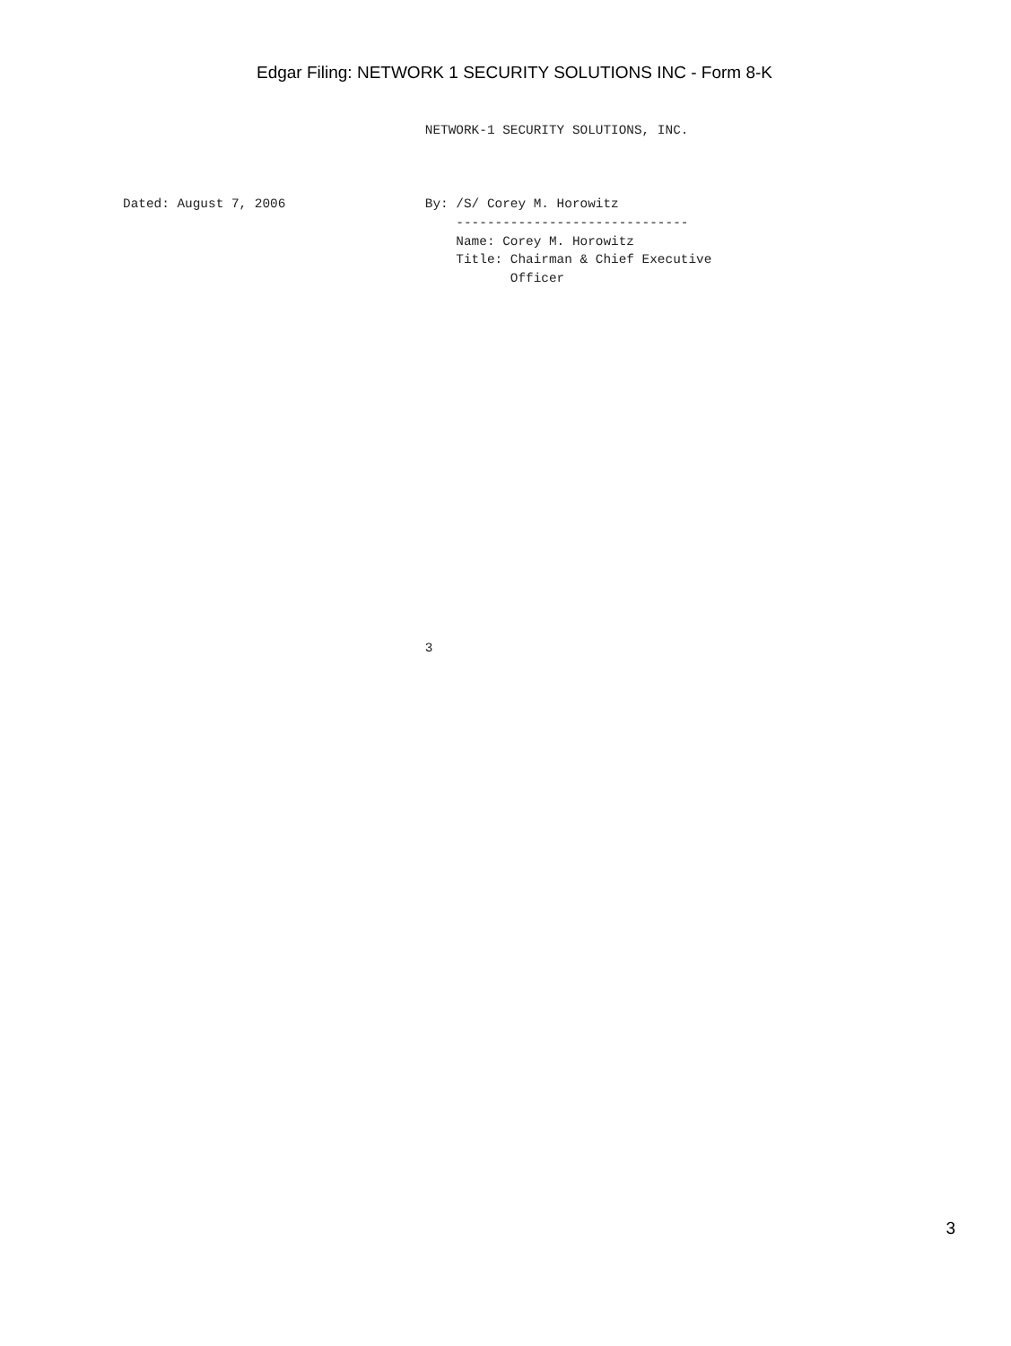Edgar Filing: NETWORK 1 SECURITY SOLUTIONS INC - Form 8-K
                                       NETWORK-1 SECURITY SOLUTIONS, INC.



Dated: August 7, 2006                  By: /S/ Corey M. Horowitz
                                           ------------------------------
                                           Name: Corey M. Horowitz
                                           Title: Chairman & Chief Executive
                                                  Officer



















                                       3
3